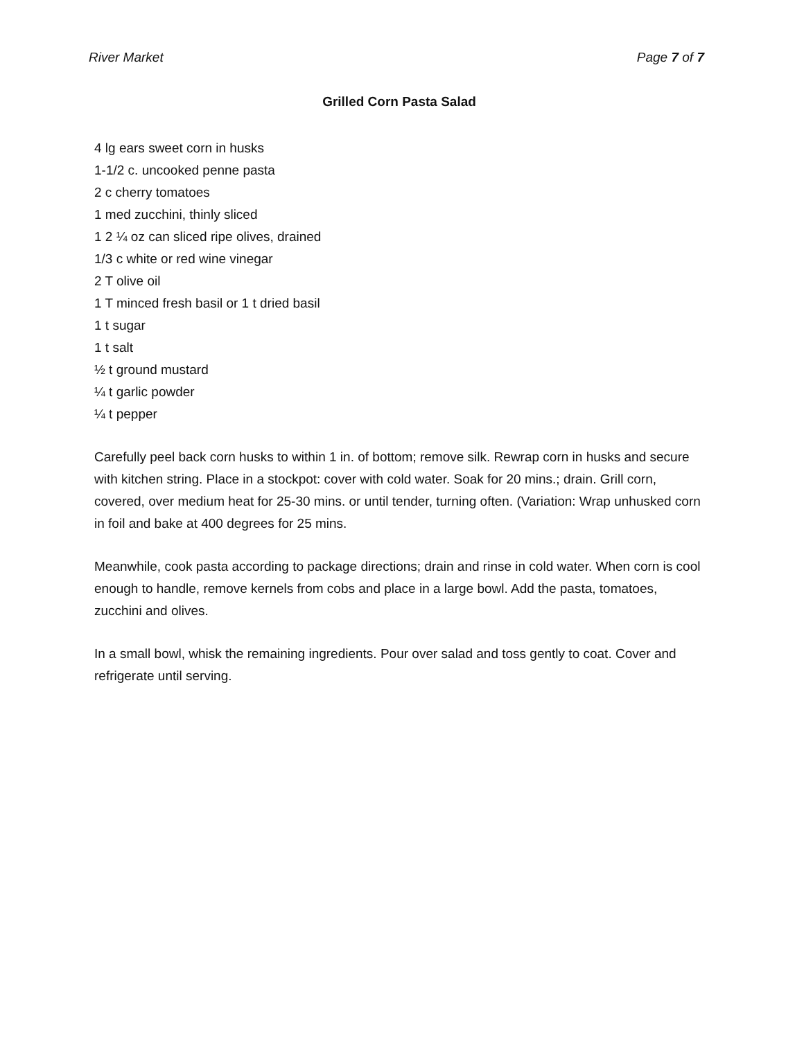River Market Page 7 of 7
Grilled Corn Pasta Salad
4 lg ears sweet corn in husks
1-1/2 c. uncooked penne pasta
2 c cherry tomatoes
1 med zucchini, thinly sliced
1 2 ¼ oz can sliced ripe olives, drained
1/3 c white or red wine vinegar
2 T olive oil
1 T minced fresh basil or 1 t dried basil
1 t sugar
1 t salt
½ t ground mustard
¼ t garlic powder
¼ t pepper
Carefully peel back corn husks to within 1 in. of bottom; remove silk. Rewrap corn in husks and secure with kitchen string. Place in a stockpot: cover with cold water. Soak for 20 mins.; drain. Grill corn, covered, over medium heat for 25-30 mins. or until tender, turning often. (Variation: Wrap unhusked corn in foil and bake at 400 degrees for 25 mins.
Meanwhile, cook pasta according to package directions; drain and rinse in cold water. When corn is cool enough to handle, remove kernels from cobs and place in a large bowl. Add the pasta, tomatoes, zucchini and olives.
In a small bowl, whisk the remaining ingredients. Pour over salad and toss gently to coat. Cover and refrigerate until serving.